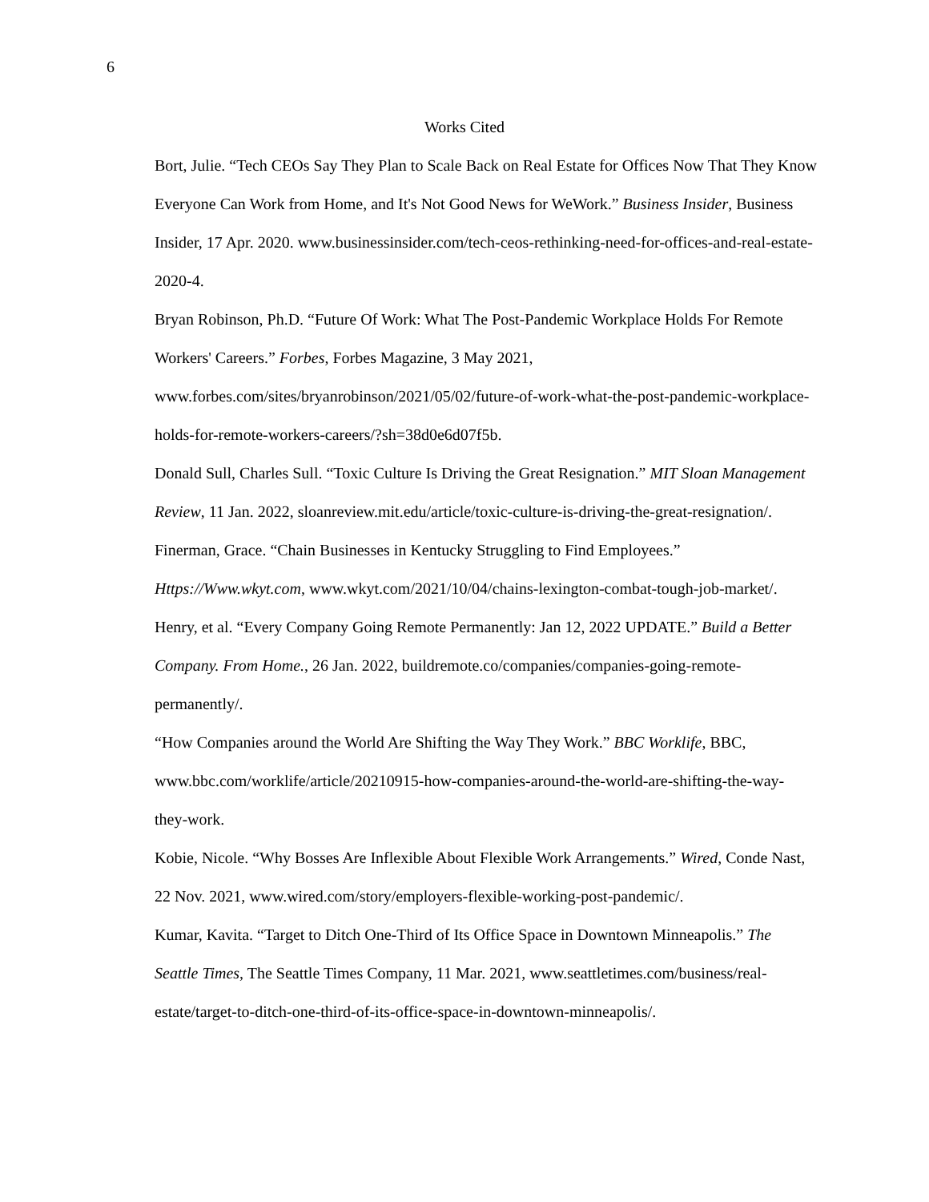6
Works Cited
Bort, Julie. “Tech CEOs Say They Plan to Scale Back on Real Estate for Offices Now That They Know Everyone Can Work from Home, and It's Not Good News for WeWork.” Business Insider, Business Insider, 17 Apr. 2020. www.businessinsider.com/tech-ceos-rethinking-need-for-offices-and-real-estate-2020-4.
Bryan Robinson, Ph.D. “Future Of Work: What The Post-Pandemic Workplace Holds For Remote Workers' Careers.” Forbes, Forbes Magazine, 3 May 2021, www.forbes.com/sites/bryanrobinson/2021/05/02/future-of-work-what-the-post-pandemic-workplace-holds-for-remote-workers-careers/?sh=38d0e6d07f5b.
Donald Sull, Charles Sull. “Toxic Culture Is Driving the Great Resignation.” MIT Sloan Management Review, 11 Jan. 2022, sloanreview.mit.edu/article/toxic-culture-is-driving-the-great-resignation/.
Finerman, Grace. “Chain Businesses in Kentucky Struggling to Find Employees.” Https://Www.wkyt.com, www.wkyt.com/2021/10/04/chains-lexington-combat-tough-job-market/.
Henry, et al. “Every Company Going Remote Permanently: Jan 12, 2022 UPDATE.” Build a Better Company. From Home., 26 Jan. 2022, buildremote.co/companies/companies-going-remote-permanently/.
“How Companies around the World Are Shifting the Way They Work.” BBC Worklife, BBC, www.bbc.com/worklife/article/20210915-how-companies-around-the-world-are-shifting-the-way-they-work.
Kobie, Nicole. “Why Bosses Are Inflexible About Flexible Work Arrangements.” Wired, Conde Nast, 22 Nov. 2021, www.wired.com/story/employers-flexible-working-post-pandemic/.
Kumar, Kavita. “Target to Ditch One-Third of Its Office Space in Downtown Minneapolis.” The Seattle Times, The Seattle Times Company, 11 Mar. 2021, www.seattletimes.com/business/real-estate/target-to-ditch-one-third-of-its-office-space-in-downtown-minneapolis/.